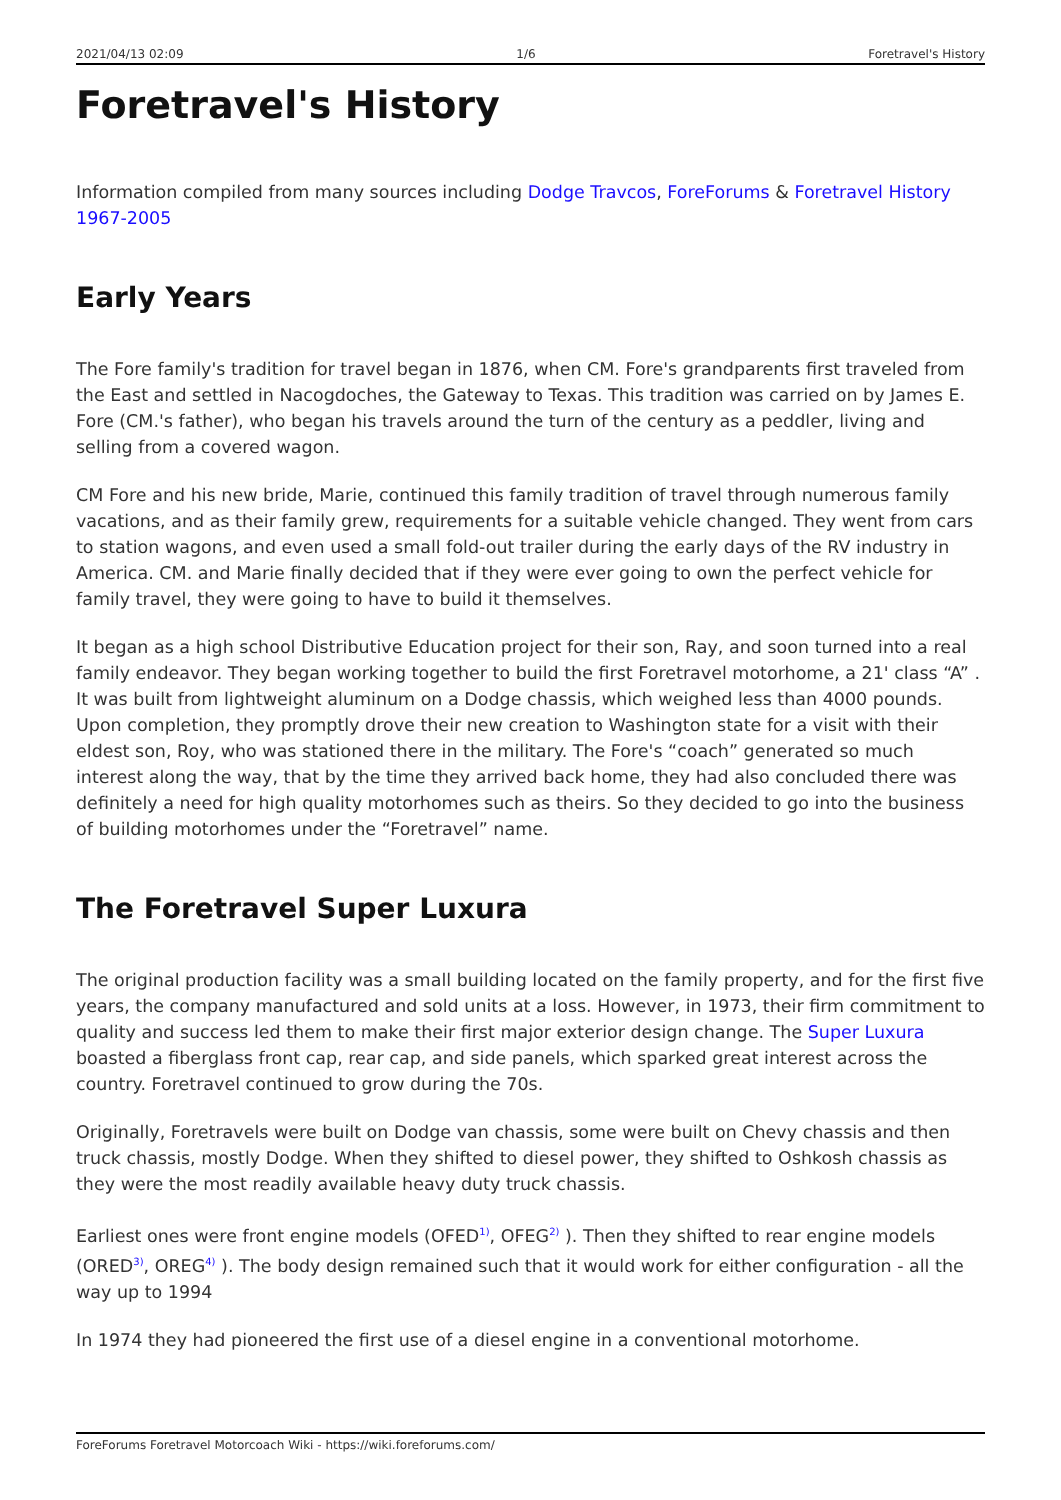2021/04/13 02:09 1/6 Foretravel's History
Foretravel's History
Information compiled from many sources including Dodge Travcos, ForeForums & Foretravel History 1967-2005
Early Years
The Fore family's tradition for travel began in 1876, when CM. Fore's grandparents first traveled from the East and settled in Nacogdoches, the Gateway to Texas. This tradition was carried on by James E. Fore (CM.'s father), who began his travels around the turn of the century as a peddler, living and selling from a covered wagon.
CM Fore and his new bride, Marie, continued this family tradition of travel through numerous family vacations, and as their family grew, requirements for a suitable vehicle changed. They went from cars to station wagons, and even used a small fold-out trailer during the early days of the RV industry in America. CM. and Marie finally decided that if they were ever going to own the perfect vehicle for family travel, they were going to have to build it themselves.
It began as a high school Distributive Education project for their son, Ray, and soon turned into a real family endeavor. They began working together to build the first Foretravel motorhome, a 21' class “A” . It was built from lightweight aluminum on a Dodge chassis, which weighed less than 4000 pounds. Upon completion, they promptly drove their new creation to Washington state for a visit with their eldest son, Roy, who was stationed there in the military. The Fore's “coach” generated so much interest along the way, that by the time they arrived back home, they had also concluded there was definitely a need for high quality motorhomes such as theirs. So they decided to go into the business of building motorhomes under the “Foretravel” name.
The Foretravel Super Luxura
The original production facility was a small building located on the family property, and for the first five years, the company manufactured and sold units at a loss. However, in 1973, their firm commitment to quality and success led them to make their first major exterior design change. The Super Luxura boasted a fiberglass front cap, rear cap, and side panels, which sparked great interest across the country. Foretravel continued to grow during the 70s.
Originally, Foretravels were built on Dodge van chassis, some were built on Chevy chassis and then truck chassis, mostly Dodge. When they shifted to diesel power, they shifted to Oshkosh chassis as they were the most readily available heavy duty truck chassis.
Earliest ones were front engine models (OFED<sup>1)</sup>, OFEG<sup>2)</sup> ). Then they shifted to rear engine models (ORED<sup>3)</sup>, OREG<sup>4)</sup> ). The body design remained such that it would work for either configuration - all the way up to 1994
In 1974 they had pioneered the first use of a diesel engine in a conventional motorhome.
ForeForums Foretravel Motorcoach Wiki - https://wiki.foreforums.com/